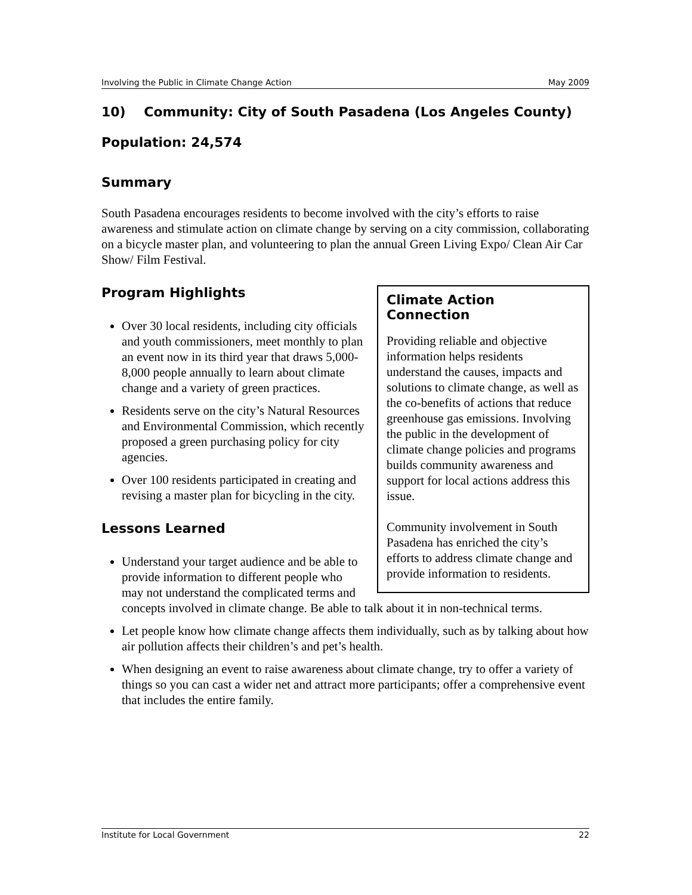Involving the Public in Climate Change Action May 2009
10) Community: City of South Pasadena (Los Angeles County)
Population: 24,574
Summary
South Pasadena encourages residents to become involved with the city’s efforts to raise awareness and stimulate action on climate change by serving on a city commission, collaborating on a bicycle master plan, and volunteering to plan the annual Green Living Expo/ Clean Air Car Show/ Film Festival.
Climate Action Connection
Providing reliable and objective information helps residents understand the causes, impacts and solutions to climate change, as well as the co-benefits of actions that reduce greenhouse gas emissions. Involving the public in the development of climate change policies and programs builds community awareness and support for local actions address this issue.
Community involvement in South Pasadena has enriched the city’s efforts to address climate change and provide information to residents.
Program Highlights
Over 30 local residents, including city officials and youth commissioners, meet monthly to plan an event now in its third year that draws 5,000-8,000 people annually to learn about climate change and a variety of green practices.
Residents serve on the city’s Natural Resources and Environmental Commission, which recently proposed a green purchasing policy for city agencies.
Over 100 residents participated in creating and revising a master plan for bicycling in the city.
Lessons Learned
Understand your target audience and be able to provide information to different people who may not understand the complicated terms and concepts involved in climate change. Be able to talk about it in non-technical terms.
Let people know how climate change affects them individually, such as by talking about how air pollution affects their children’s and pet’s health.
When designing an event to raise awareness about climate change, try to offer a variety of things so you can cast a wider net and attract more participants; offer a comprehensive event that includes the entire family.
Institute for Local Government 22